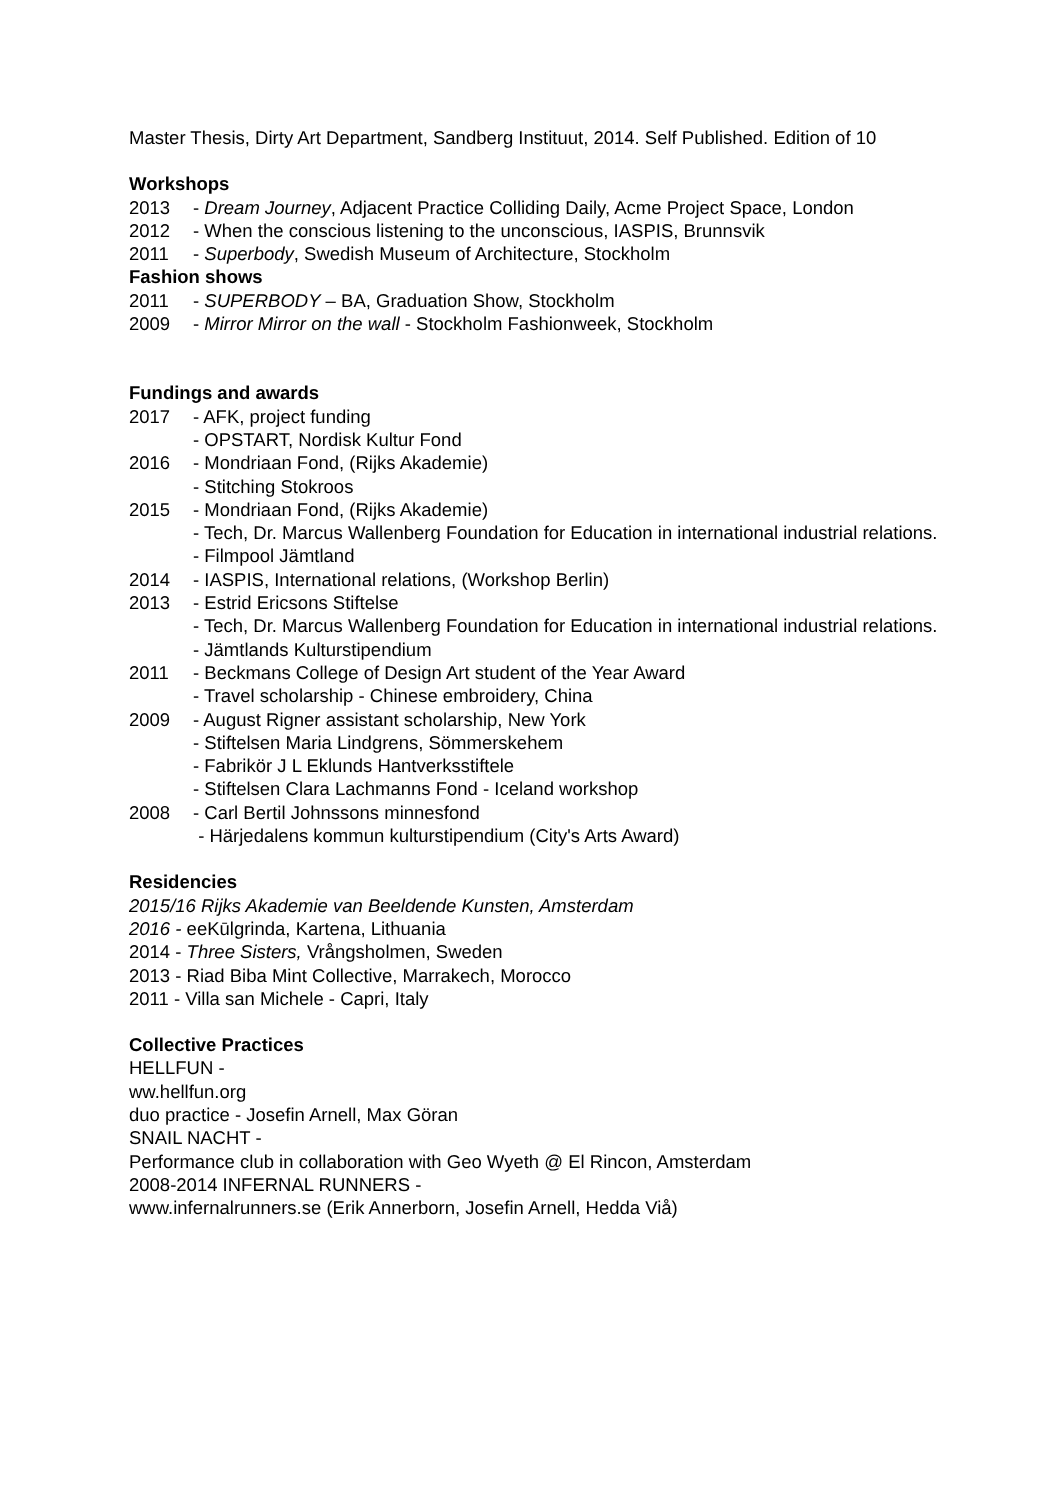Master Thesis, Dirty Art Department, Sandberg Instituut, 2014. Self Published. Edition of 10
Workshops
2013 - Dream Journey, Adjacent Practice Colliding Daily, Acme Project Space, London
2012 - When the conscious listening to the unconscious, IASPIS, Brunnsvik
2011 - Superbody, Swedish Museum of Architecture, Stockholm
Fashion shows
2011 - SUPERBODY – BA, Graduation Show, Stockholm
2009 - Mirror Mirror on the wall - Stockholm Fashionweek, Stockholm
Fundings and awards
2017 - AFK, project funding
- OPSTART, Nordisk Kultur Fond
2016 - Mondriaan Fond, (Rijks Akademie)
- Stitching Stokroos
2015 - Mondriaan Fond, (Rijks Akademie)
- Tech, Dr. Marcus Wallenberg Foundation for Education in international industrial relations.
- Filmpool Jämtland
2014 - IASPIS, International relations, (Workshop Berlin)
2013 - Estrid Ericsons Stiftelse
- Tech, Dr. Marcus Wallenberg Foundation for Education in international industrial relations.
- Jämtlands Kulturstipendium
2011 - Beckmans College of Design Art student of the Year Award
- Travel scholarship - Chinese embroidery, China
2009 - August Rigner assistant scholarship, New York
- Stiftelsen Maria Lindgrens, Sömmerskehem
- Fabrikör J L Eklunds Hantverksstiftele
- Stiftelsen Clara Lachmanns Fond - Iceland workshop
2008 - Carl Bertil Johnssons minnesfond
- Härjedalens kommun kulturstipendium (City's Arts Award)
Residencies
2015/16 Rijks Akademie van Beeldende Kunsten, Amsterdam
2016 - eeKūlgrinda, Kartena, Lithuania
2014 - Three Sisters, Vrångsholmen, Sweden
2013 - Riad Biba Mint Collective, Marrakech, Morocco
2011 - Villa san Michele - Capri, Italy
Collective Practices
HELLFUN -
ww.hellfun.org
duo practice - Josefin Arnell, Max Göran
SNAIL NACHT -
Performance club in collaboration with Geo Wyeth @ El Rincon, Amsterdam
2008-2014 INFERNAL RUNNERS -
www.infernalrunners.se (Erik Annerborn, Josefin Arnell, Hedda Viå)